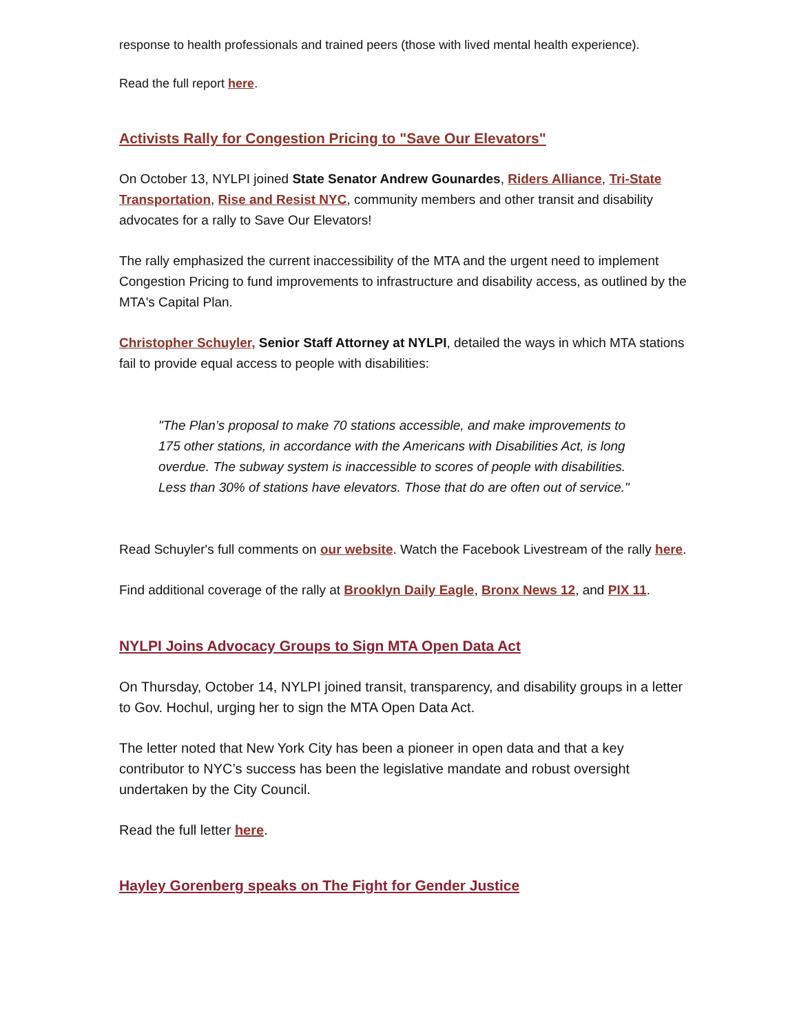response to health professionals and trained peers (those with lived mental health experience).
Read the full report here.
Activists Rally for Congestion Pricing to "Save Our Elevators"
On October 13, NYLPI joined State Senator Andrew Gounardes, Riders Alliance, Tri-State Transportation, Rise and Resist NYC, community members and other transit and disability advocates for a rally to Save Our Elevators!
The rally emphasized the current inaccessibility of the MTA and the urgent need to implement Congestion Pricing to fund improvements to infrastructure and disability access, as outlined by the MTA's Capital Plan.
Christopher Schuyler, Senior Staff Attorney at NYLPI, detailed the ways in which MTA stations fail to provide equal access to people with disabilities:
"The Plan’s proposal to make 70 stations accessible, and make improvements to 175 other stations, in accordance with the Americans with Disabilities Act, is long overdue. The subway system is inaccessible to scores of people with disabilities. Less than 30% of stations have elevators. Those that do are often out of service."
Read Schuyler's full comments on our website. Watch the Facebook Livestream of the rally here.
Find additional coverage of the rally at Brooklyn Daily Eagle, Bronx News 12, and PIX 11.
NYLPI Joins Advocacy Groups to Sign MTA Open Data Act
On Thursday, October 14, NYLPI joined transit, transparency, and disability groups in a letter to Gov. Hochul, urging her to sign the MTA Open Data Act.
The letter noted that New York City has been a pioneer in open data and that a key contributor to NYC’s success has been the legislative mandate and robust oversight undertaken by the City Council.
Read the full letter here.
Hayley Gorenberg speaks on The Fight for Gender Justice